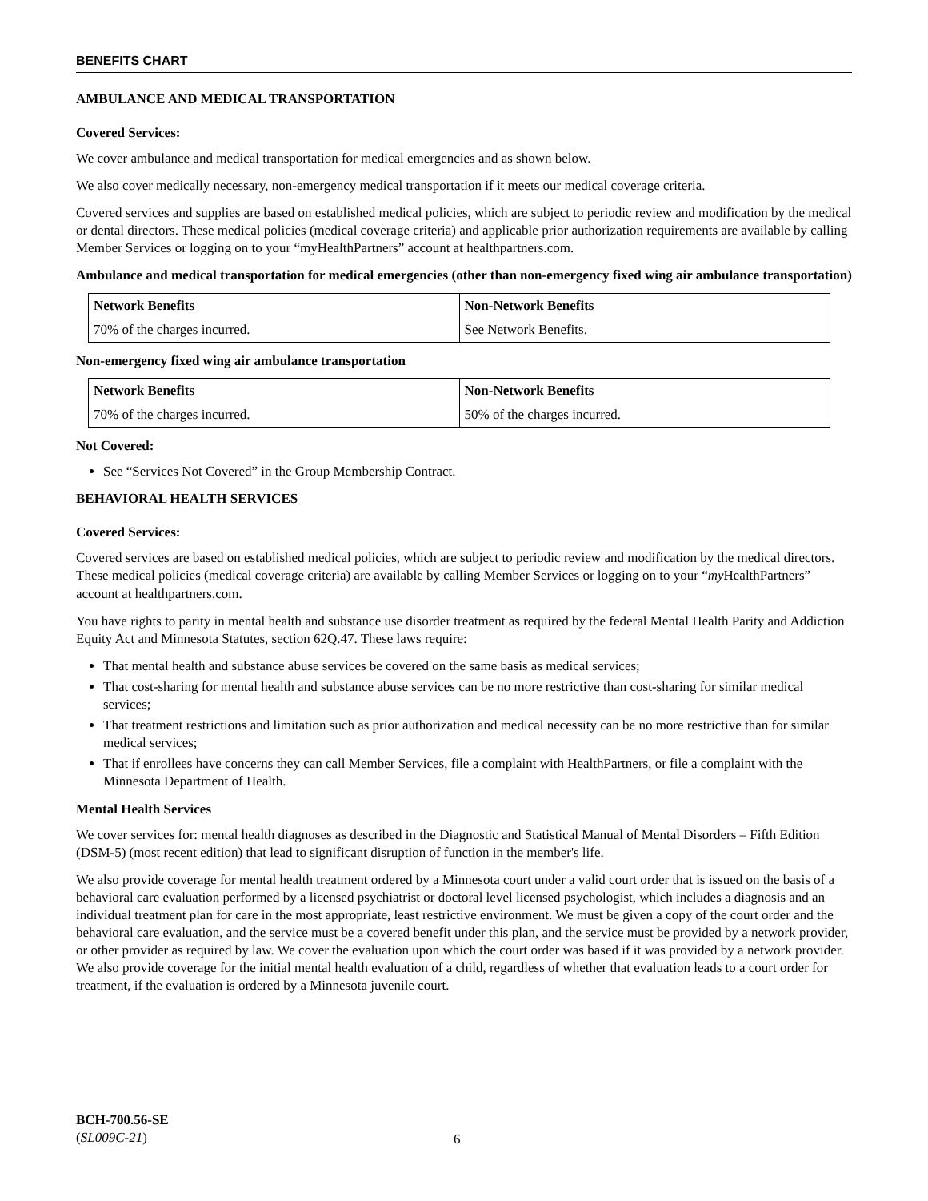BENEFITS CHART
AMBULANCE AND MEDICAL TRANSPORTATION
Covered Services:
We cover ambulance and medical transportation for medical emergencies and as shown below.
We also cover medically necessary, non-emergency medical transportation if it meets our medical coverage criteria.
Covered services and supplies are based on established medical policies, which are subject to periodic review and modification by the medical or dental directors. These medical policies (medical coverage criteria) and applicable prior authorization requirements are available by calling Member Services or logging on to your “myHealthPartners” account at healthpartners.com.
Ambulance and medical transportation for medical emergencies (other than non-emergency fixed wing air ambulance transportation)
| Network Benefits | Non-Network Benefits |
| --- | --- |
| 70% of the charges incurred. | See Network Benefits. |
Non-emergency fixed wing air ambulance transportation
| Network Benefits | Non-Network Benefits |
| --- | --- |
| 70% of the charges incurred. | 50% of the charges incurred. |
Not Covered:
See “Services Not Covered” in the Group Membership Contract.
BEHAVIORAL HEALTH SERVICES
Covered Services:
Covered services are based on established medical policies, which are subject to periodic review and modification by the medical directors. These medical policies (medical coverage criteria) are available by calling Member Services or logging on to your “my HealthPartners” account at healthpartners.com.
You have rights to parity in mental health and substance use disorder treatment as required by the federal Mental Health Parity and Addiction Equity Act and Minnesota Statutes, section 62Q.47. These laws require:
That mental health and substance abuse services be covered on the same basis as medical services;
That cost-sharing for mental health and substance abuse services can be no more restrictive than cost-sharing for similar medical services;
That treatment restrictions and limitation such as prior authorization and medical necessity can be no more restrictive than for similar medical services;
That if enrollees have concerns they can call Member Services, file a complaint with HealthPartners, or file a complaint with the Minnesota Department of Health.
Mental Health Services
We cover services for: mental health diagnoses as described in the Diagnostic and Statistical Manual of Mental Disorders – Fifth Edition (DSM-5) (most recent edition) that lead to significant disruption of function in the member's life.
We also provide coverage for mental health treatment ordered by a Minnesota court under a valid court order that is issued on the basis of a behavioral care evaluation performed by a licensed psychiatrist or doctoral level licensed psychologist, which includes a diagnosis and an individual treatment plan for care in the most appropriate, least restrictive environment. We must be given a copy of the court order and the behavioral care evaluation, and the service must be a covered benefit under this plan, and the service must be provided by a network provider, or other provider as required by law. We cover the evaluation upon which the court order was based if it was provided by a network provider. We also provide coverage for the initial mental health evaluation of a child, regardless of whether that evaluation leads to a court order for treatment, if the evaluation is ordered by a Minnesota juvenile court.
BCH-700.56-SE
(SL009C-21)
6